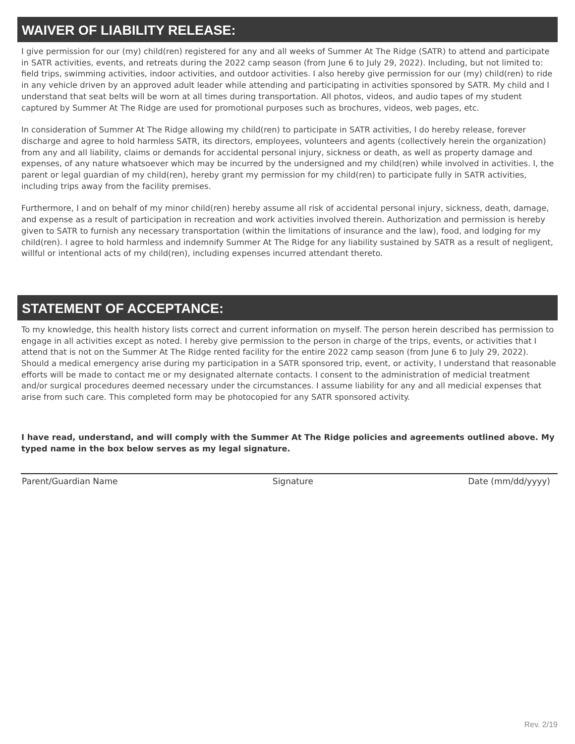WAIVER OF LIABILITY RELEASE:
I give permission for our (my) child(ren) registered for any and all weeks of Summer At The Ridge (SATR) to attend and participate in SATR activities, events, and retreats during the 2022 camp season (from June 6 to July 29, 2022). Including, but not limited to: field trips, swimming activities, indoor activities, and outdoor activities. I also hereby give permission for our (my) child(ren) to ride in any vehicle driven by an approved adult leader while attending and participating in activities sponsored by SATR. My child and I understand that seat belts will be worn at all times during transportation. All photos, videos, and audio tapes of my student captured by Summer At The Ridge are used for promotional purposes such as brochures, videos, web pages, etc.
In consideration of Summer At The Ridge allowing my child(ren) to participate in SATR activities, I do hereby release, forever discharge and agree to hold harmless SATR, its directors, employees, volunteers and agents (collectively herein the organization) from any and all liability, claims or demands for accidental personal injury, sickness or death, as well as property damage and expenses, of any nature whatsoever which may be incurred by the undersigned and my child(ren) while involved in activities. I, the parent or legal guardian of my child(ren), hereby grant my permission for my child(ren) to participate fully in SATR activities, including trips away from the facility premises.
Furthermore, I and on behalf of my minor child(ren) hereby assume all risk of accidental personal injury, sickness, death, damage, and expense as a result of participation in recreation and work activities involved therein. Authorization and permission is hereby given to SATR to furnish any necessary transportation (within the limitations of insurance and the law), food, and lodging for my child(ren). I agree to hold harmless and indemnify Summer At The Ridge for any liability sustained by SATR as a result of negligent, willful or intentional acts of my child(ren), including expenses incurred attendant thereto.
STATEMENT OF ACCEPTANCE:
To my knowledge, this health history lists correct and current information on myself. The person herein described has permission to engage in all activities except as noted. I hereby give permission to the person in charge of the trips, events, or activities that I attend that is not on the Summer At The Ridge rented facility for the entire 2022 camp season (from June 6 to July 29, 2022). Should a medical emergency arise during my participation in a SATR sponsored trip, event, or activity, I understand that reasonable efforts will be made to contact me or my designated alternate contacts. I consent to the administration of medicial treatment and/or surgical procedures deemed necessary under the circumstances. I assume liability for any and all medicial expenses that arise from such care. This completed form may be photocopied for any SATR sponsored activity.
I have read, understand, and will comply with the Summer At The Ridge policies and agreements outlined above. My typed name in the box below serves as my legal signature.
Parent/Guardian Name Signature Date (mm/dd/yyyy)
Rev. 2/19